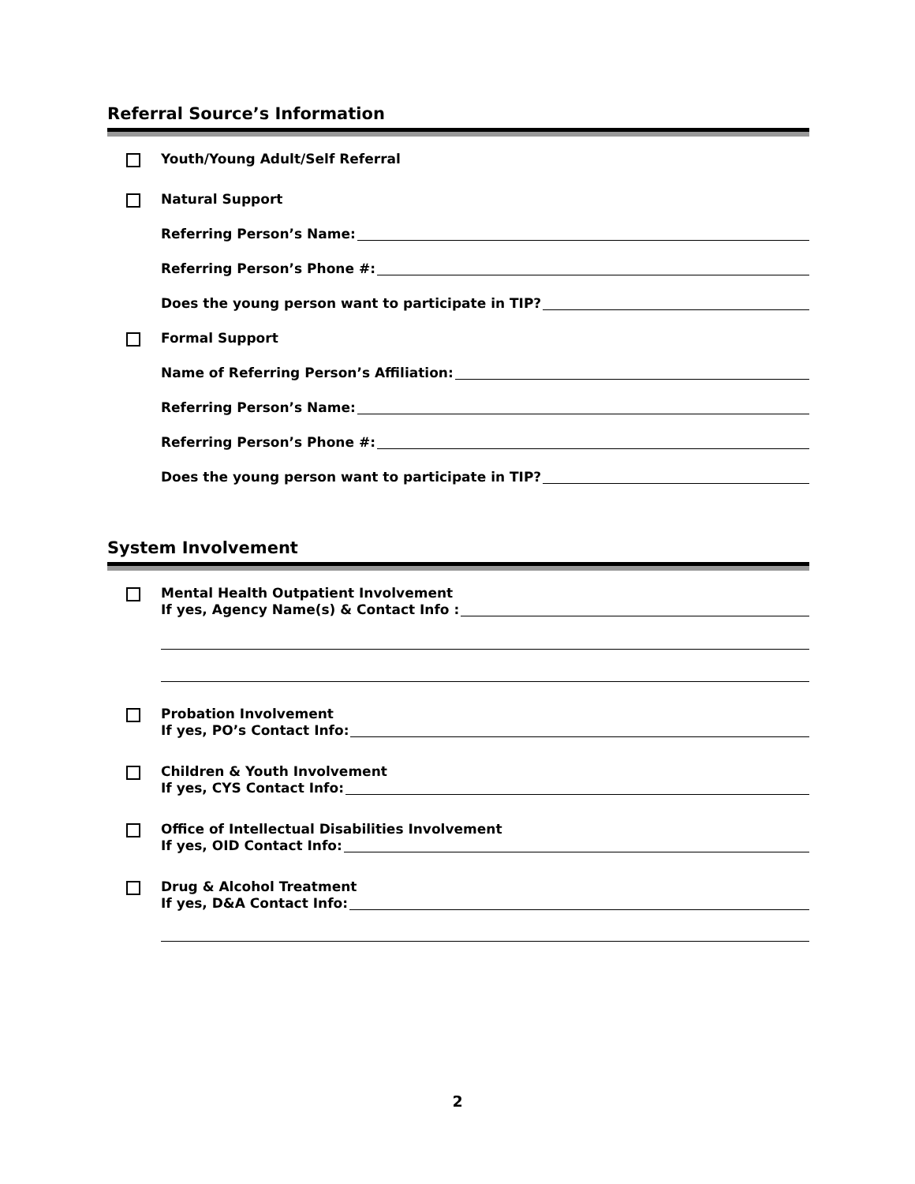Referral Source’s Information
Youth/Young Adult/Self Referral
Natural Support
Referring Person’s Name:
Referring Person’s Phone #:
Does the young person want to participate in TIP?
Formal Support
Name of Referring Person’s Affiliation:
Referring Person’s Name:
Referring Person’s Phone #:
Does the young person want to participate in TIP?
System Involvement
Mental Health Outpatient Involvement
If yes, Agency Name(s) & Contact Info :
Probation Involvement
If yes, PO’s Contact Info:
Children & Youth Involvement
If yes, CYS Contact Info:
Office of Intellectual Disabilities Involvement
If yes, OID Contact Info:
Drug & Alcohol Treatment
If yes, D&A Contact Info:
2